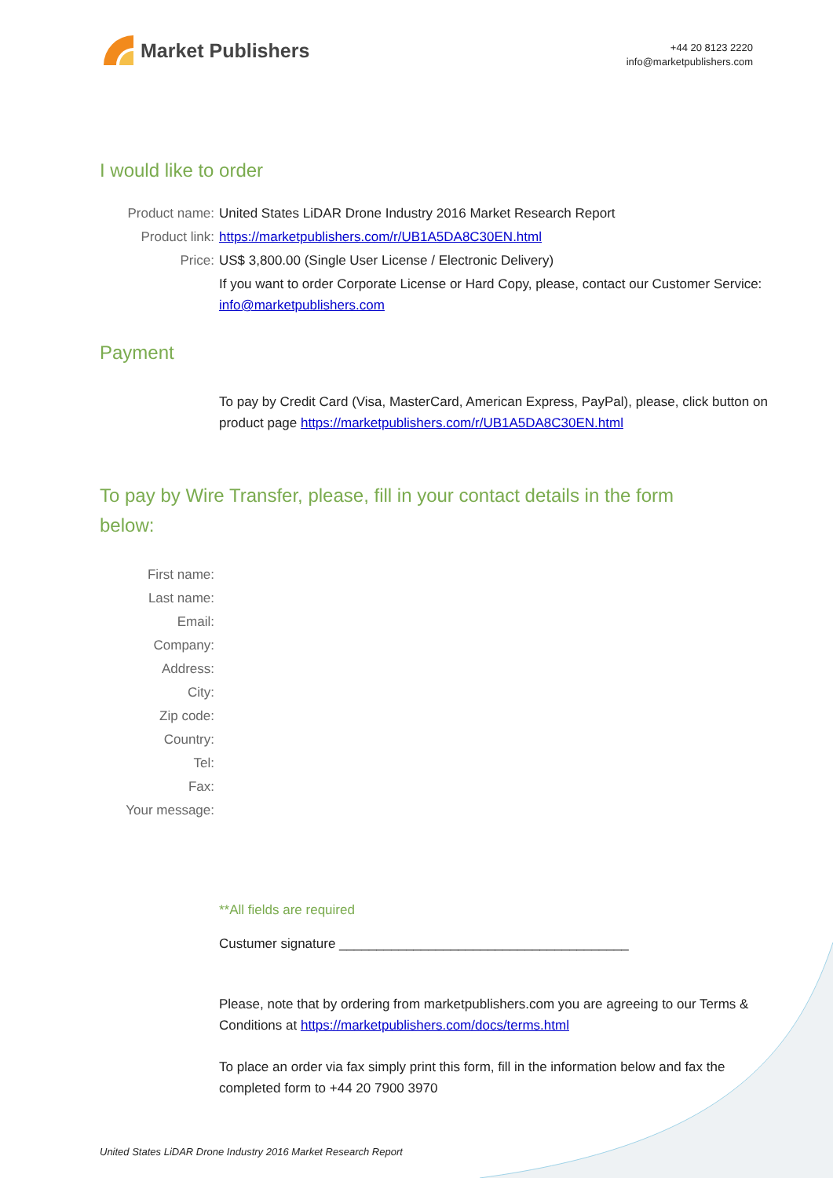Market Publishers
+44 20 8123 2220
info@marketpublishers.com
I would like to order
Product name: United States LiDAR Drone Industry 2016 Market Research Report
Product link: https://marketpublishers.com/r/UB1A5DA8C30EN.html
Price: US$ 3,800.00 (Single User License / Electronic Delivery)
If you want to order Corporate License or Hard Copy, please, contact our Customer Service:
info@marketpublishers.com
Payment
To pay by Credit Card (Visa, MasterCard, American Express, PayPal), please, click button on product page https://marketpublishers.com/r/UB1A5DA8C30EN.html
To pay by Wire Transfer, please, fill in your contact details in the form below:
First name:
Last name:
Email:
Company:
Address:
City:
Zip code:
Country:
Tel:
Fax:
Your message:
**All fields are required
Custumer signature _______________________________________
Please, note that by ordering from marketpublishers.com you are agreeing to our Terms & Conditions at https://marketpublishers.com/docs/terms.html
To place an order via fax simply print this form, fill in the information below and fax the completed form to +44 20 7900 3970
United States LiDAR Drone Industry 2016 Market Research Report